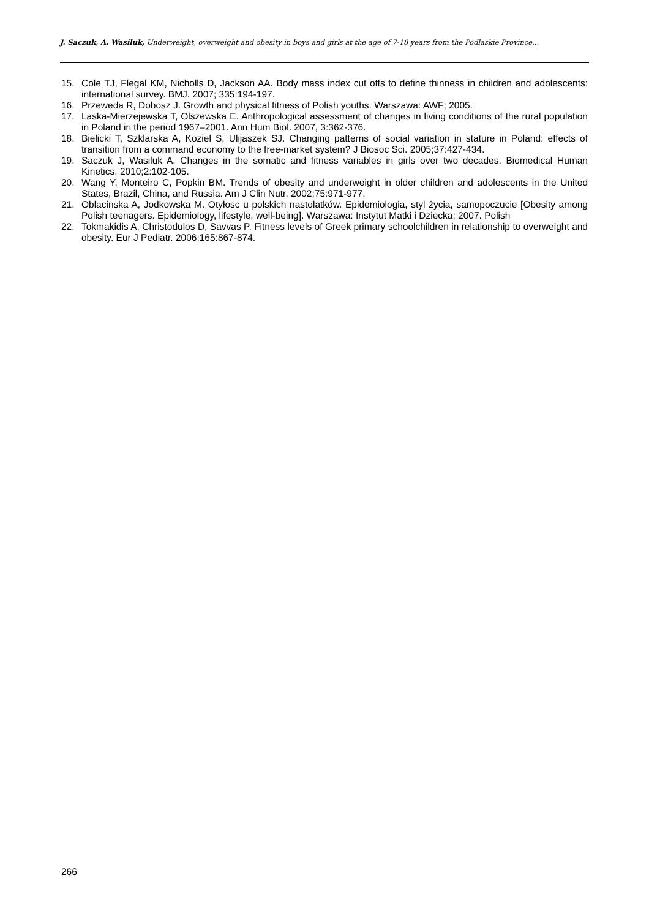J. Saczuk, A. Wasiluk, Underweight, overweight and obesity in boys and girls at the age of 7-18 years from the Podlaskie Province...
15. Cole TJ, Flegal KM, Nicholls D, Jackson AA. Body mass index cut offs to define thinness in children and adolescents: international survey. BMJ. 2007; 335:194-197.
16. Przeweda R, Dobosz J. Growth and physical fitness of Polish youths. Warszawa: AWF; 2005.
17. Laska-Mierzejewska T, Olszewska E. Anthropological assessment of changes in living conditions of the rural population in Poland in the period 1967–2001. Ann Hum Biol. 2007, 3:362-376.
18. Bielicki T, Szklarska A, Koziel S, Ulijaszek SJ. Changing patterns of social variation in stature in Poland: effects of transition from a command economy to the free-market system? J Biosoc Sci. 2005;37:427-434.
19. Saczuk J, Wasiluk A. Changes in the somatic and fitness variables in girls over two decades. Biomedical Human Kinetics. 2010;2:102-105.
20. Wang Y, Monteiro C, Popkin BM. Trends of obesity and underweight in older children and adolescents in the United States, Brazil, China, and Russia. Am J Clin Nutr. 2002;75:971-977.
21. Oblacinska A, Jodkowska M. Otyłosc u polskich nastolatków. Epidemiologia, styl życia, samopoczucie [Obesity among Polish teenagers. Epidemiology, lifestyle, well-being]. Warszawa: Instytut Matki i Dziecka; 2007. Polish
22. Tokmakidis A, Christodulos D, Savvas P. Fitness levels of Greek primary schoolchildren in relationship to overweight and obesity. Eur J Pediatr. 2006;165:867-874.
266